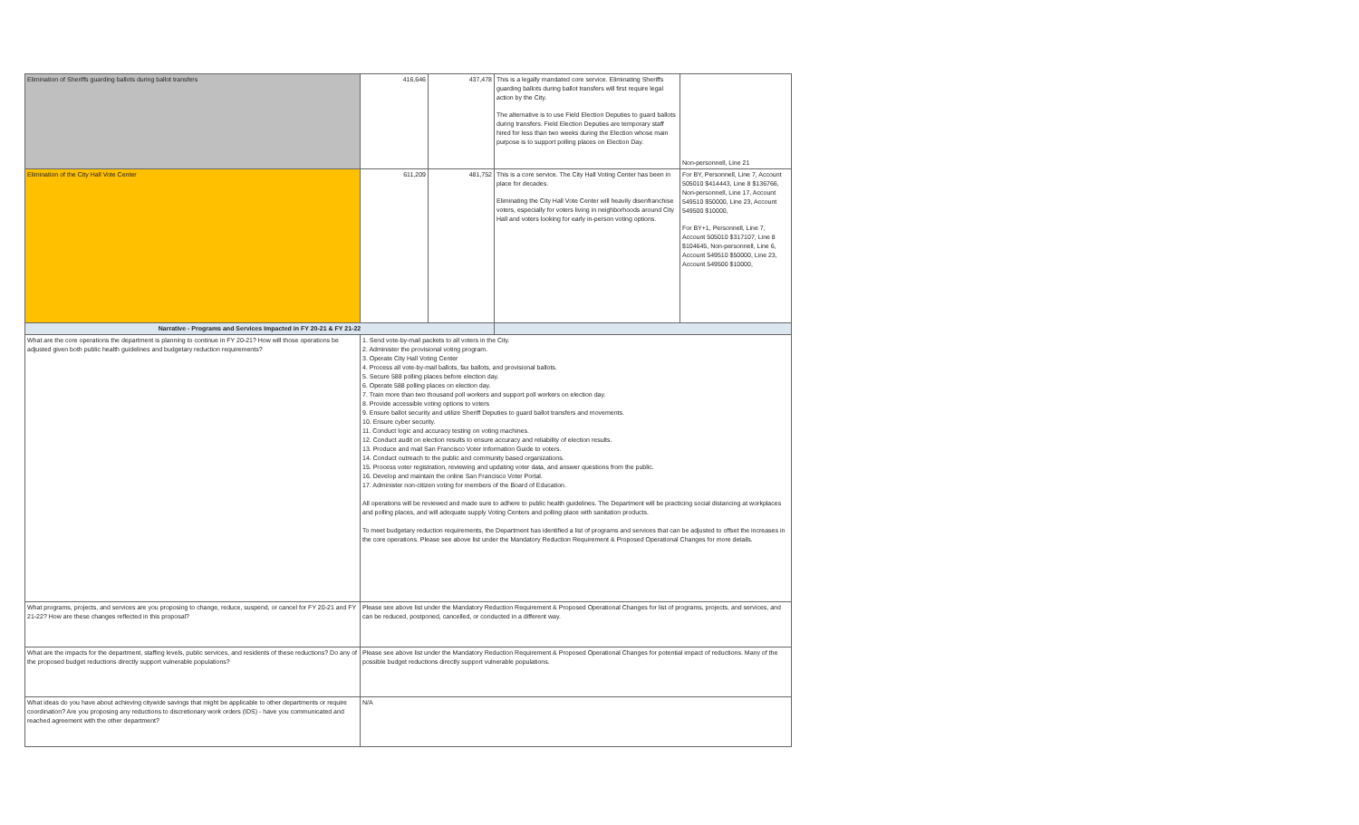| Elimination of Sheriffs guarding ballots during ballot transfers | 416,646 | 437,478 | This is a legally mandated core service. Eliminating Sheriffs guarding ballots during ballot transfers will first require legal action by the City. The alternative is to use Field Election Deputies to guard ballots during transfers. Field Election Deputies are temporary staff hired for less than two weeks during the Election whose main purpose is to support polling places on Election Day. | Non-personnell, Line 21 |
| Elimination of the City Hall Vote Center | 611,209 | 481,752 | This is a core service. The City Hall Voting Center has been in place for decades. Eliminating the City Hall Vote Center will heavily disenfranchise voters, especially for voters living in neighborhoods around City Hall and voters looking for early in-person voting options. | For BY, Personnell, Line 7, Account 505010 $414443, Line 8 $136766, Non-personnell, Line 17, Account 549510 $50000, Line 23, Account 549500 $10000, For BY+1, Personnell, Line 7, Account 505010 $317107, Line 8 $104645, Non-personnell, Line 6, Account 549510 $50000, Line 23, Account 549500 $10000, |
| Narrative - Programs and Services Impacted in FY 20-21 & FY 21-22 | | | | |
| What are the core operations the department is planning to continue in FY 20-21? How will those operations be adjusted given both public health guidelines and budgetary reduction requirements? | 1. Send vote-by-mail packets to all voters in the City. 2. Administer the provisional voting program. 3. Operate City Hall Voting Center 4. Process all vote-by-mail ballots, fax ballots, and provisional ballots. 5. Secure 588 polling places before election day. 6. Operate 588 polling places on election day. 7. Train more than two thousand poll workers and support poll workers on election day. 8. Provide accessible voting options to voters 9. Ensure ballot security and utilize Sheriff Deputies to guard ballot transfers and movements. 10. Ensure cyber security. 11. Conduct logic and accuracy testing on voting machines. 12. Conduct audit on election results to ensure accuracy and reliability of election results. 13. Produce and mail San Francisco Voter Information Guide to voters. 14. Conduct outreach to the public and community based organizations. 15. Process voter registration, reviewing and updating voter data, and answer questions from the public. 16. Develop and maintain the online San Francisco Voter Portal. 17. Administer non-citizen voting for members of the Board of Education. All operations will be reviewed and made sure to adhere to public health guidelines. The Department will be practicing social distancing at workplaces and polling places, and will adequate supply Voting Centers and polling place with sanitation products. To meet budgetary reduction requirements, the Department has identified a list of programs and services that can be adjusted to offset the increases in the core operations. Please see above list under the Mandatory Reduction Requirement & Proposed Operational Changes for more details. | | | |
| What programs, projects, and services are you proposing to change, reduce, suspend, or cancel for FY 20-21 and FY 21-22? How are these changes reflected in this proposal? | Please see above list under the Mandatory Reduction Requirement & Proposed Operational Changes for list of programs, projects, and services, and can be reduced, postponed, cancelled, or conducted in a different way. | | | |
| What are the impacts for the department, staffing levels, public services, and residents of these reductions? Do any of the proposed budget reductions directly support vulnerable populations? | Please see above list under the Mandatory Reduction Requirement & Proposed Operational Changes for potential impact of reductions. Many of the possible budget reductions directly support vulnerable populations. | | | |
| What ideas do you have about achieving citywide savings that might be applicable to other departments or require coordination? Are you proposing any reductions to discretionary work orders (IDS) - have you communicated and reached agreement with the other department? | N/A | | | |